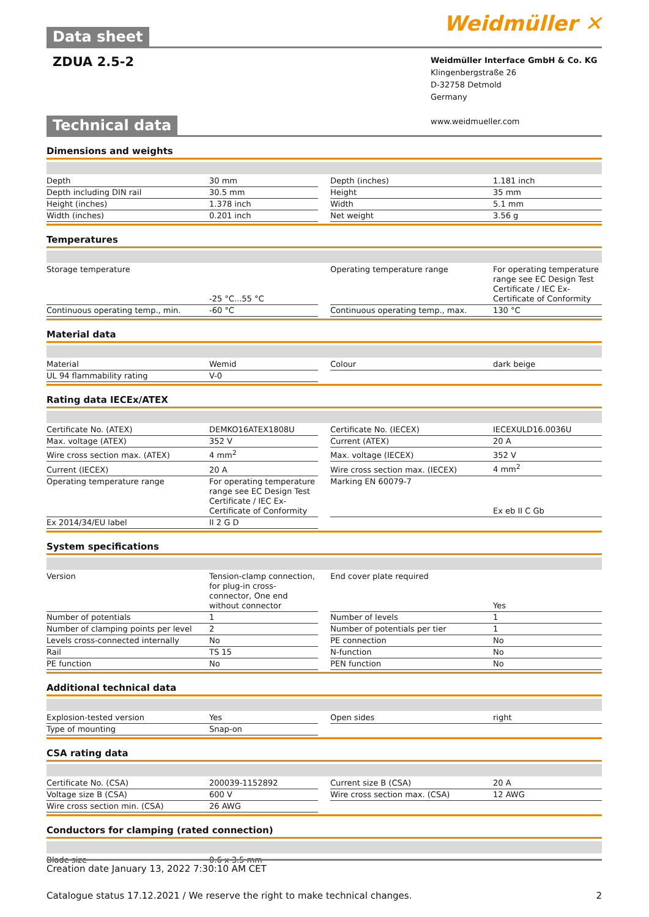Data sheet
Weidmüller ✕
ZDUA 2.5-2
Weidmüller Interface GmbH & Co. KG
Klingenbergstraße 26
D-32758 Detmold
Germany
www.weidmueller.com
Technical data
Dimensions and weights
| Depth | 30 mm | | Depth (inches) | 1.181 inch |
| Depth including DIN rail | 30.5 mm | | Height | 35 mm |
| Height (inches) | 1.378 inch | | Width | 5.1 mm |
| Width (inches) | 0.201 inch | | Net weight | 3.56 g |
Temperatures
| Storage temperature | -25 °C...55 °C | | Operating temperature range | For operating temperature range see EC Design Test Certificate / IEC Ex-Certificate of Conformity |
| Continuous operating temp., min. | -60 °C | | Continuous operating temp., max. | 130 °C |
Material data
| Material | Wemid | | Colour | dark beige |
| UL 94 flammability rating | V-0 | | | |
Rating data IECEx/ATEX
| Certificate No. (ATEX) | DEMKO16ATEX1808U | | Certificate No. (IECEX) | IECEXULD16.0036U |
| Max. voltage (ATEX) | 352 V | | Current (ATEX) | 20 A |
| Wire cross section max. (ATEX) | 4 mm<sup>2</sup> | | Max. voltage (IECEX) | 352 V |
| Current (IECEX) | 20 A | | Wire cross section max. (IECEX) | 4 mm<sup>2</sup> |
| Operating temperature range | For operating temperature range see EC Design Test Certificate / IEC Ex-Certificate of Conformity | | Marking EN 60079-7 | Ex eb II C Gb |
| Ex 2014/34/EU label | II 2 G D | | | |
System specifications
| Version | Tension-clamp connection, for plug-in cross-connector, One end without connector | | End cover plate required | Yes |
| Number of potentials | 1 | | Number of levels | 1 |
| Number of clamping points per level | 2 | | Number of potentials per tier | 1 |
| Levels cross-connected internally | No | | PE connection | No |
| Rail | TS 15 | | N-function | No |
| PE function | No | | PEN function | No |
Additional technical data
| Explosion-tested version | Yes | | Open sides | right |
| Type of mounting | Snap-on | | | |
CSA rating data
| Certificate No. (CSA) | 200039-1152892 | | Current size B (CSA) | 20 A |
| Voltage size B (CSA) | 600 V | | Wire cross section max. (CSA) | 12 AWG |
| Wire cross section min. (CSA) | 26 AWG | | | |
Conductors for clamping (rated connection)
| Blade size | 0.6 x 3.5 mm |
Creation date January 13, 2022 7:30:10 AM CET
Catalogue status 17.12.2021 / We reserve the right to make technical changes. 2